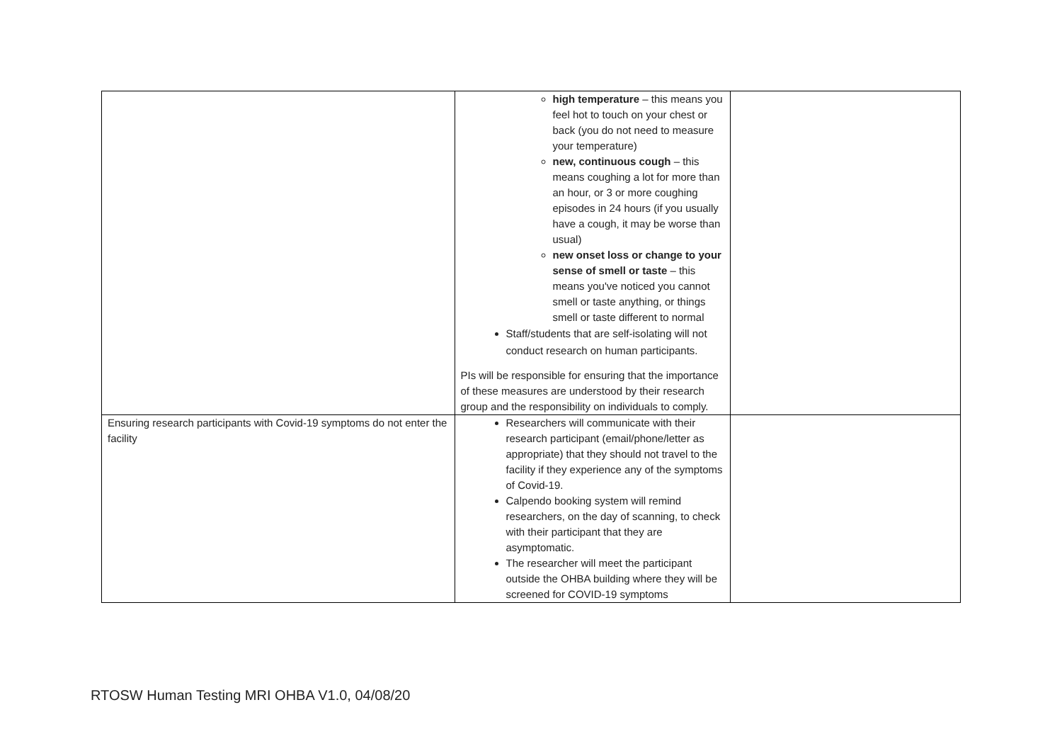| | high temperature – this means you feel hot to touch on your chest or back (you do not need to measure your temperature) new, continuous cough – this means coughing a lot for more than an hour, or 3 or more coughing episodes in 24 hours (if you usually have a cough, it may be worse than usual) new onset loss or change to your sense of smell or taste – this means you've noticed you cannot smell or taste anything, or things smell or taste different to normal Staff/students that are self-isolating will not conduct research on human participants. PIs will be responsible for ensuring that the importance of these measures are understood by their research group and the responsibility on individuals to comply. | |
| Ensuring research participants with Covid-19 symptoms do not enter the facility | Researchers will communicate with their research participant (email/phone/letter as appropriate) that they should not travel to the facility if they experience any of the symptoms of Covid-19. Calpendo booking system will remind researchers, on the day of scanning, to check with their participant that they are asymptomatic. The researcher will meet the participant outside the OHBA building where they will be screened for COVID-19 symptoms | |
RTOSW Human Testing MRI OHBA V1.0, 04/08/20